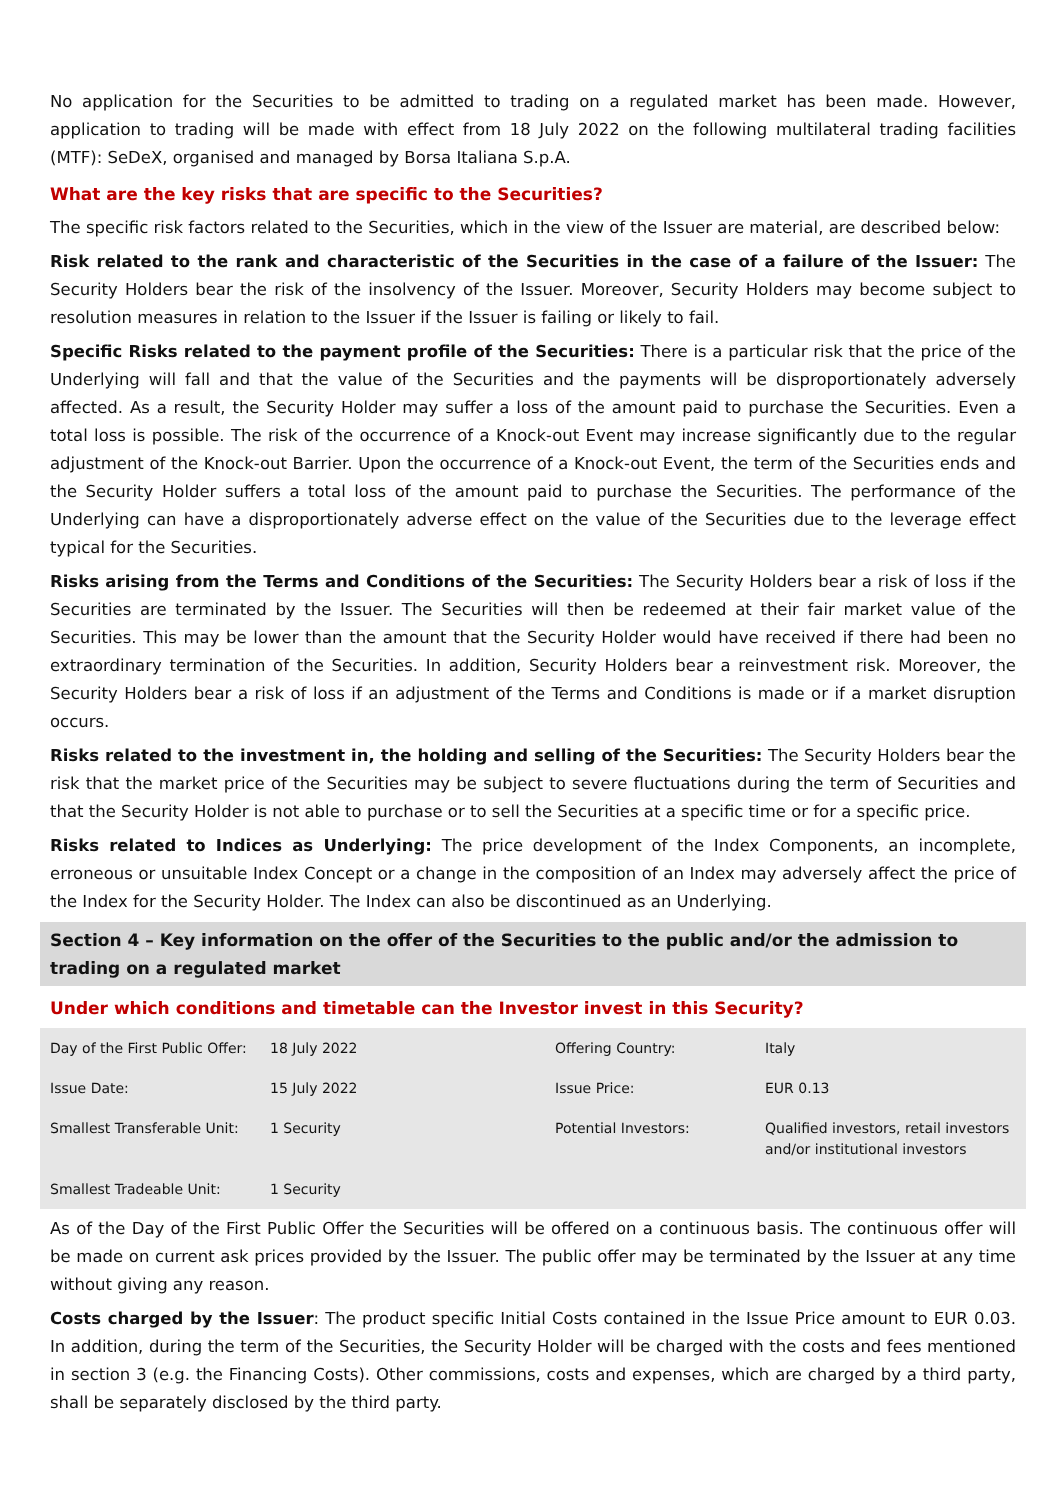No application for the Securities to be admitted to trading on a regulated market has been made. However, application to trading will be made with effect from 18 July 2022 on the following multilateral trading facilities (MTF): SeDeX, organised and managed by Borsa Italiana S.p.A.
What are the key risks that are specific to the Securities?
The specific risk factors related to the Securities, which in the view of the Issuer are material, are described below:
Risk related to the rank and characteristic of the Securities in the case of a failure of the Issuer: The Security Holders bear the risk of the insolvency of the Issuer. Moreover, Security Holders may become subject to resolution measures in relation to the Issuer if the Issuer is failing or likely to fail.
Specific Risks related to the payment profile of the Securities: There is a particular risk that the price of the Underlying will fall and that the value of the Securities and the payments will be disproportionately adversely affected. As a result, the Security Holder may suffer a loss of the amount paid to purchase the Securities. Even a total loss is possible. The risk of the occurrence of a Knock-out Event may increase significantly due to the regular adjustment of the Knock-out Barrier. Upon the occurrence of a Knock-out Event, the term of the Securities ends and the Security Holder suffers a total loss of the amount paid to purchase the Securities. The performance of the Underlying can have a disproportionately adverse effect on the value of the Securities due to the leverage effect typical for the Securities.
Risks arising from the Terms and Conditions of the Securities: The Security Holders bear a risk of loss if the Securities are terminated by the Issuer. The Securities will then be redeemed at their fair market value of the Securities. This may be lower than the amount that the Security Holder would have received if there had been no extraordinary termination of the Securities. In addition, Security Holders bear a reinvestment risk. Moreover, the Security Holders bear a risk of loss if an adjustment of the Terms and Conditions is made or if a market disruption occurs.
Risks related to the investment in, the holding and selling of the Securities: The Security Holders bear the risk that the market price of the Securities may be subject to severe fluctuations during the term of Securities and that the Security Holder is not able to purchase or to sell the Securities at a specific time or for a specific price.
Risks related to Indices as Underlying: The price development of the Index Components, an incomplete, erroneous or unsuitable Index Concept or a change in the composition of an Index may adversely affect the price of the Index for the Security Holder. The Index can also be discontinued as an Underlying.
Section 4 – Key information on the offer of the Securities to the public and/or the admission to trading on a regulated market
Under which conditions and timetable can the Investor invest in this Security?
| Day of the First Public Offer: | 18 July 2022 | Offering Country: | Italy |
| Issue Date: | 15 July 2022 | Issue Price: | EUR 0.13 |
| Smallest Transferable Unit: | 1 Security | Potential Investors: | Qualified investors, retail investors and/or institutional investors |
| Smallest Tradeable Unit: | 1 Security | | |
As of the Day of the First Public Offer the Securities will be offered on a continuous basis. The continuous offer will be made on current ask prices provided by the Issuer. The public offer may be terminated by the Issuer at any time without giving any reason.
Costs charged by the Issuer: The product specific Initial Costs contained in the Issue Price amount to EUR 0.03. In addition, during the term of the Securities, the Security Holder will be charged with the costs and fees mentioned in section 3 (e.g. the Financing Costs). Other commissions, costs and expenses, which are charged by a third party, shall be separately disclosed by the third party.